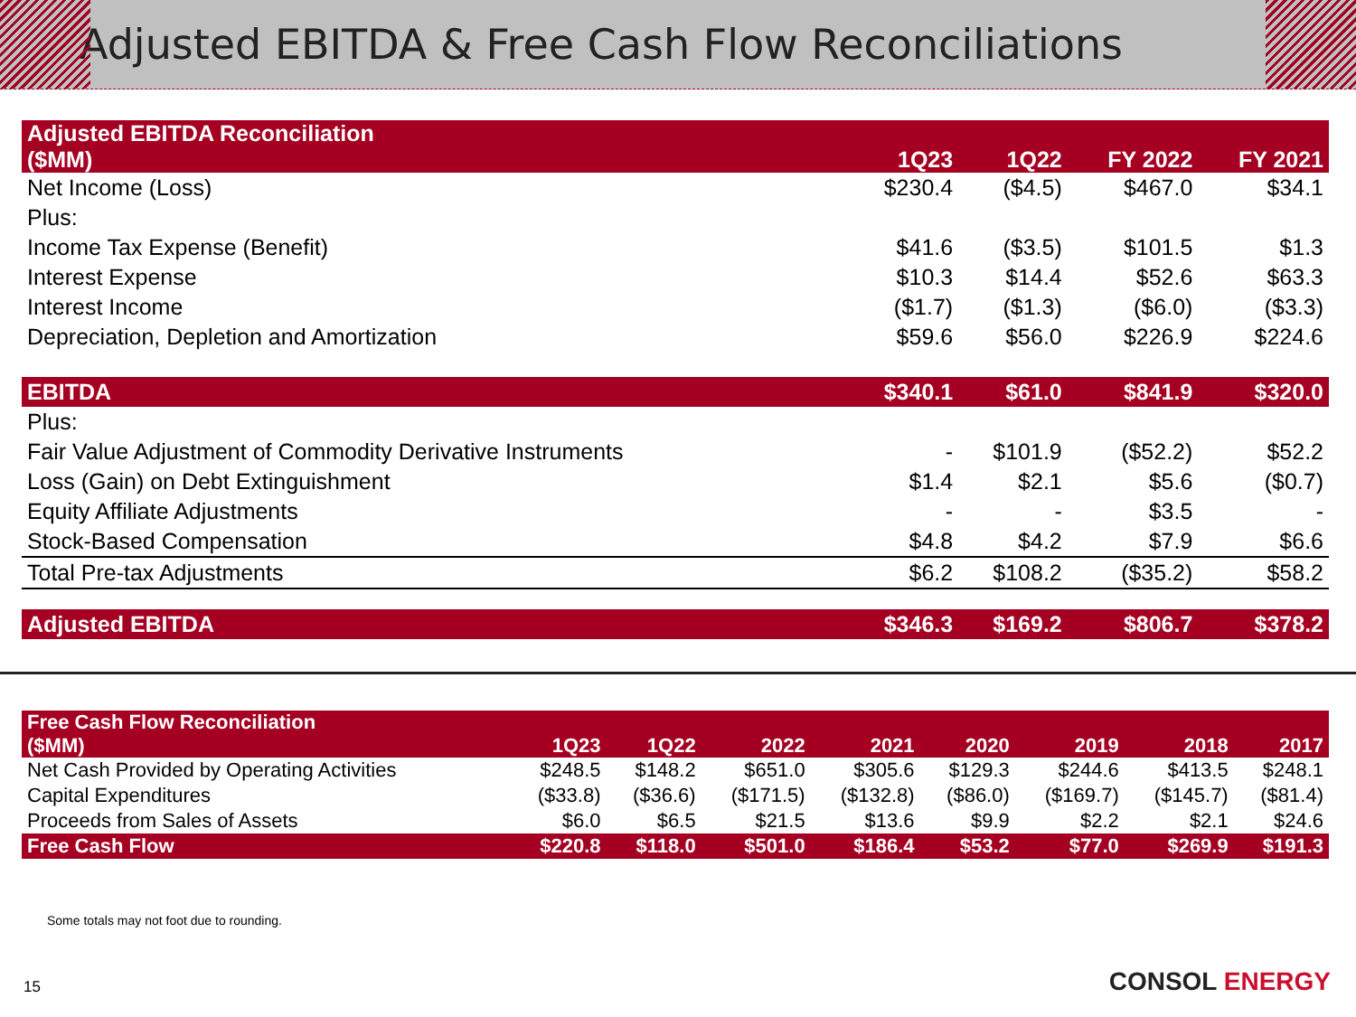Adjusted EBITDA & Free Cash Flow Reconciliations
| Adjusted EBITDA Reconciliation ($MM) | 1Q23 | 1Q22 | FY 2022 | FY 2021 |
| --- | --- | --- | --- | --- |
| Net Income (Loss) | $230.4 | ($4.5) | $467.0 | $34.1 |
| Plus: | | | | |
| Income Tax Expense (Benefit) | $41.6 | ($3.5) | $101.5 | $1.3 |
| Interest Expense | $10.3 | $14.4 | $52.6 | $63.3 |
| Interest Income | ($1.7) | ($1.3) | ($6.0) | ($3.3) |
| Depreciation, Depletion and Amortization | $59.6 | $56.0 | $226.9 | $224.6 |
| EBITDA | $340.1 | $61.0 | $841.9 | $320.0 |
| Plus: | | | | |
| Fair Value Adjustment of Commodity Derivative Instruments | - | $101.9 | ($52.2) | $52.2 |
| Loss (Gain) on Debt Extinguishment | $1.4 | $2.1 | $5.6 | ($0.7) |
| Equity Affiliate Adjustments | - | - | $3.5 | - |
| Stock-Based Compensation | $4.8 | $4.2 | $7.9 | $6.6 |
| Total Pre-tax Adjustments | $6.2 | $108.2 | ($35.2) | $58.2 |
| Adjusted EBITDA | $346.3 | $169.2 | $806.7 | $378.2 |
| Free Cash Flow Reconciliation ($MM) | 1Q23 | 1Q22 | 2022 | 2021 | 2020 | 2019 | 2018 | 2017 |
| --- | --- | --- | --- | --- | --- | --- | --- | --- |
| Net Cash Provided by Operating Activities | $248.5 | $148.2 | $651.0 | $305.6 | $129.3 | $244.6 | $413.5 | $248.1 |
| Capital Expenditures | ($33.8) | ($36.6) | ($171.5) | ($132.8) | ($86.0) | ($169.7) | ($145.7) | ($81.4) |
| Proceeds from Sales of Assets | $6.0 | $6.5 | $21.5 | $13.6 | $9.9 | $2.2 | $2.1 | $24.6 |
| Free Cash Flow | $220.8 | $118.0 | $501.0 | $186.4 | $53.2 | $77.0 | $269.9 | $191.3 |
Some totals may not foot due to rounding.
15 CONSOL ENERGY